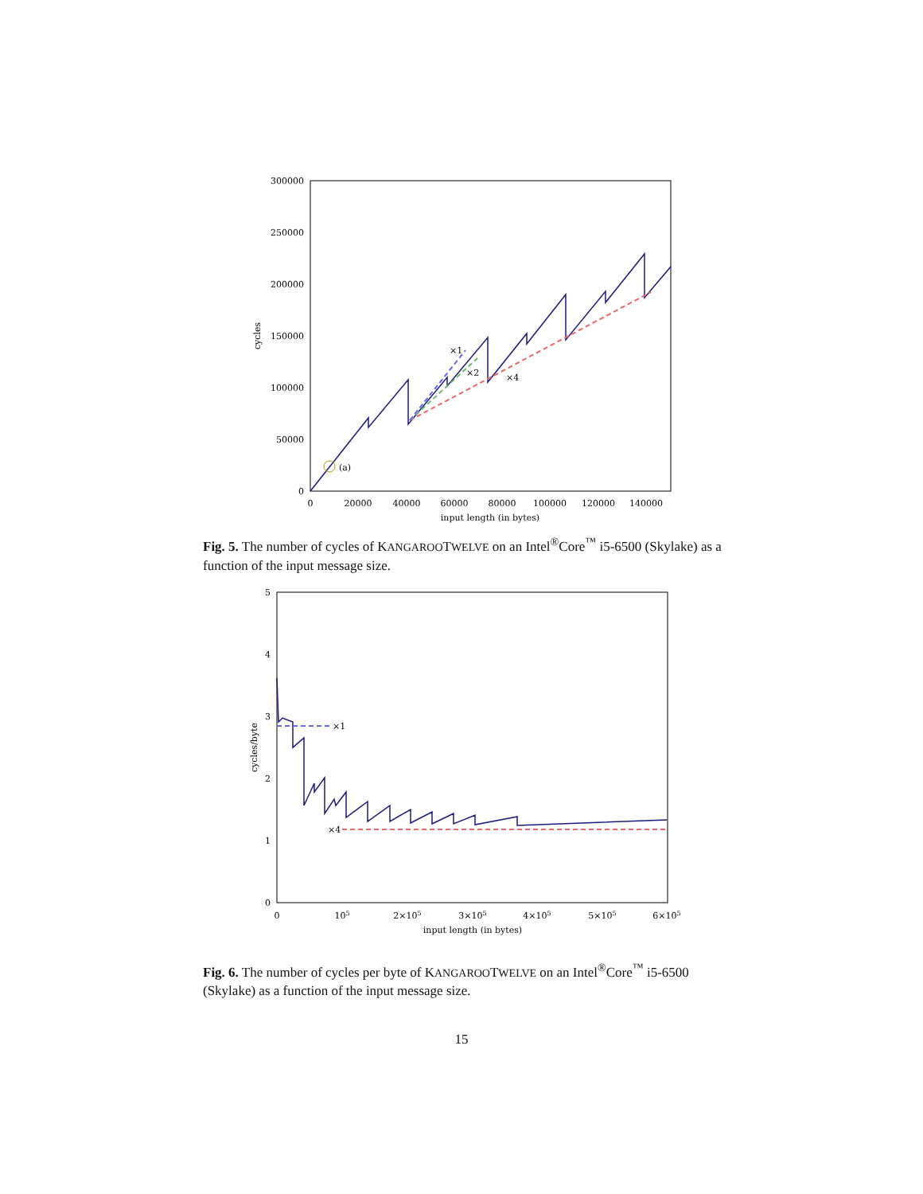300000
250000
200000
150000
100000
50000
0
0
20000
40000
60000
80000
100000
120000
140000
input length (in bytes)
cycles
×1
×2
×4
(a)
Fig. 5. The number of cycles of KANGAROOTWELVE on an Intel<sup>®</sup>Core<sup>™</sup> i5-6500 (Skylake) as a function of the input message size.
5
4
3
2
1
0
0
105
2×105
3×105
4×105
5×105
6×105
input length (in bytes)
cycles/byte
×1
×4
Fig. 6. The number of cycles per byte of KANGAROOTWELVE on an Intel<sup>®</sup>Core<sup>™</sup> i5-6500 (Skylake) as a function of the input message size.
15